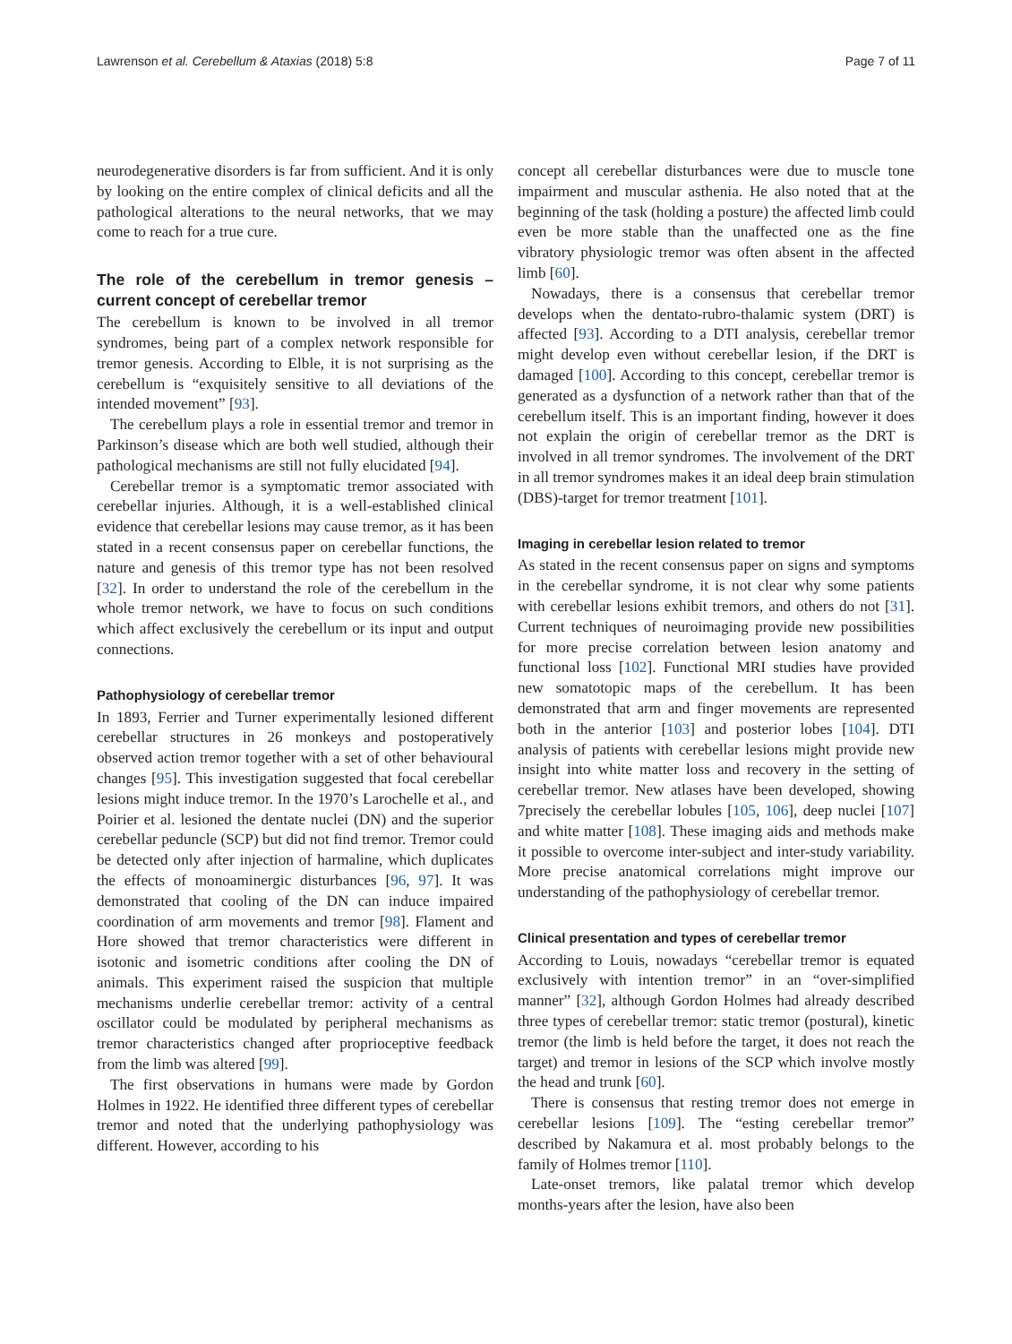Lawrenson et al. Cerebellum & Ataxias (2018) 5:8 Page 7 of 11
neurodegenerative disorders is far from sufficient. And it is only by looking on the entire complex of clinical deficits and all the pathological alterations to the neural networks, that we may come to reach for a true cure.
The role of the cerebellum in tremor genesis – current concept of cerebellar tremor
The cerebellum is known to be involved in all tremor syndromes, being part of a complex network responsible for tremor genesis. According to Elble, it is not surprising as the cerebellum is “exquisitely sensitive to all deviations of the intended movement” [93].
The cerebellum plays a role in essential tremor and tremor in Parkinson’s disease which are both well studied, although their pathological mechanisms are still not fully elucidated [94].
Cerebellar tremor is a symptomatic tremor associated with cerebellar injuries. Although, it is a well-established clinical evidence that cerebellar lesions may cause tremor, as it has been stated in a recent consensus paper on cerebellar functions, the nature and genesis of this tremor type has not been resolved [32]. In order to understand the role of the cerebellum in the whole tremor network, we have to focus on such conditions which affect exclusively the cerebellum or its input and output connections.
Pathophysiology of cerebellar tremor
In 1893, Ferrier and Turner experimentally lesioned different cerebellar structures in 26 monkeys and postoperatively observed action tremor together with a set of other behavioural changes [95]. This investigation suggested that focal cerebellar lesions might induce tremor. In the 1970’s Larochelle et al., and Poirier et al. lesioned the dentate nuclei (DN) and the superior cerebellar peduncle (SCP) but did not find tremor. Tremor could be detected only after injection of harmaline, which duplicates the effects of monoaminergic disturbances [96, 97]. It was demonstrated that cooling of the DN can induce impaired coordination of arm movements and tremor [98]. Flament and Hore showed that tremor characteristics were different in isotonic and isometric conditions after cooling the DN of animals. This experiment raised the suspicion that multiple mechanisms underlie cerebellar tremor: activity of a central oscillator could be modulated by peripheral mechanisms as tremor characteristics changed after proprioceptive feedback from the limb was altered [99].
The first observations in humans were made by Gordon Holmes in 1922. He identified three different types of cerebellar tremor and noted that the underlying pathophysiology was different. However, according to his
concept all cerebellar disturbances were due to muscle tone impairment and muscular asthenia. He also noted that at the beginning of the task (holding a posture) the affected limb could even be more stable than the unaffected one as the fine vibratory physiologic tremor was often absent in the affected limb [60].
Nowadays, there is a consensus that cerebellar tremor develops when the dentato-rubro-thalamic system (DRT) is affected [93]. According to a DTI analysis, cerebellar tremor might develop even without cerebellar lesion, if the DRT is damaged [100]. According to this concept, cerebellar tremor is generated as a dysfunction of a network rather than that of the cerebellum itself. This is an important finding, however it does not explain the origin of cerebellar tremor as the DRT is involved in all tremor syndromes. The involvement of the DRT in all tremor syndromes makes it an ideal deep brain stimulation (DBS)-target for tremor treatment [101].
Imaging in cerebellar lesion related to tremor
As stated in the recent consensus paper on signs and symptoms in the cerebellar syndrome, it is not clear why some patients with cerebellar lesions exhibit tremors, and others do not [31]. Current techniques of neuroimaging provide new possibilities for more precise correlation between lesion anatomy and functional loss [102]. Functional MRI studies have provided new somatotopic maps of the cerebellum. It has been demonstrated that arm and finger movements are represented both in the anterior [103] and posterior lobes [104]. DTI analysis of patients with cerebellar lesions might provide new insight into white matter loss and recovery in the setting of cerebellar tremor. New atlases have been developed, showing 7precisely the cerebellar lobules [105, 106], deep nuclei [107] and white matter [108]. These imaging aids and methods make it possible to overcome inter-subject and inter-study variability. More precise anatomical correlations might improve our understanding of the pathophysiology of cerebellar tremor.
Clinical presentation and types of cerebellar tremor
According to Louis, nowadays “cerebellar tremor is equated exclusively with intention tremor” in an “over-simplified manner” [32], although Gordon Holmes had already described three types of cerebellar tremor: static tremor (postural), kinetic tremor (the limb is held before the target, it does not reach the target) and tremor in lesions of the SCP which involve mostly the head and trunk [60].
There is consensus that resting tremor does not emerge in cerebellar lesions [109]. The “esting cerebellar tremor” described by Nakamura et al. most probably belongs to the family of Holmes tremor [110].
Late-onset tremors, like palatal tremor which develop months-years after the lesion, have also been